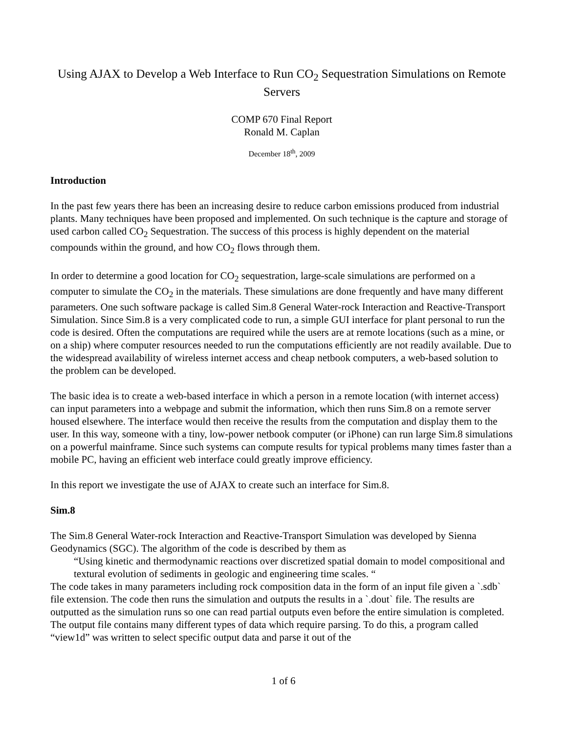Using AJAX to Develop a Web Interface to Run CO<sub>2</sub> Sequestration Simulations on Remote Servers
COMP 670 Final Report
Ronald M. Caplan
December 18<sup>th</sup>, 2009
Introduction
In the past few years there has been an increasing desire to reduce carbon emissions produced from industrial plants. Many techniques have been proposed and implemented. On such technique is the capture and storage of used carbon called CO<sub>2</sub> Sequestration. The success of this process is highly dependent on the material compounds within the ground, and how CO<sub>2</sub> flows through them.
In order to determine a good location for CO<sub>2</sub> sequestration, large-scale simulations are performed on a computer to simulate the CO<sub>2</sub> in the materials. These simulations are done frequently and have many different parameters. One such software package is called Sim.8 General Water-rock Interaction and Reactive-Transport Simulation. Since Sim.8 is a very complicated code to run, a simple GUI interface for plant personal to run the code is desired. Often the computations are required while the users are at remote locations (such as a mine, or on a ship) where computer resources needed to run the computations efficiently are not readily available. Due to the widespread availability of wireless internet access and cheap netbook computers, a web-based solution to the problem can be developed.
The basic idea is to create a web-based interface in which a person in a remote location (with internet access) can input parameters into a webpage and submit the information, which then runs Sim.8 on a remote server housed elsewhere. The interface would then receive the results from the computation and display them to the user. In this way, someone with a tiny, low-power netbook computer (or iPhone) can run large Sim.8 simulations on a powerful mainframe. Since such systems can compute results for typical problems many times faster than a mobile PC, having an efficient web interface could greatly improve efficiency.
In this report we investigate the use of AJAX to create such an interface for Sim.8.
Sim.8
The Sim.8 General Water-rock Interaction and Reactive-Transport Simulation was developed by Sienna Geodynamics (SGC). The algorithm of the code is described by them as
“Using kinetic and thermodynamic reactions over discretized spatial domain to model compositional and textural evolution of sediments in geologic and engineering time scales. “
The code takes in many parameters including rock composition data in the form of an input file given a `.sdb` file extension. The code then runs the simulation and outputs the results in a `.dout` file. The results are outputted as the simulation runs so one can read partial outputs even before the entire simulation is completed. The output file contains many different types of data which require parsing. To do this, a program called “view1d” was written to select specific output data and parse it out of the
1 of 6